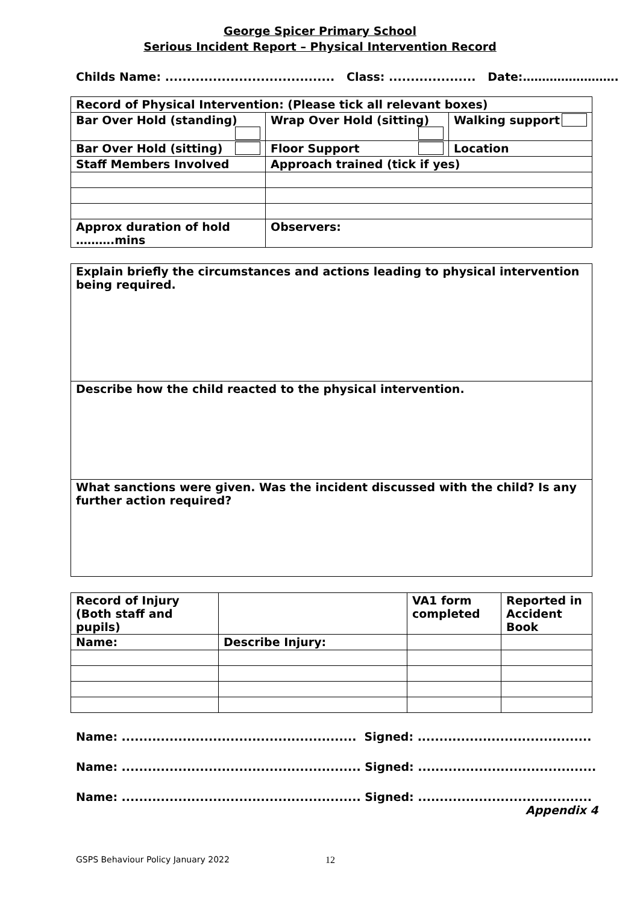George Spicer Primary School
Serious Incident Report – Physical Intervention Record
Childs Name: ....................................... Class: .................... Date:…………………….
| Record of Physical Intervention: (Please tick all relevant boxes) | | |
| Bar Over Hold (standing) | Wrap Over Hold (sitting) | Walking support |
| Bar Over Hold (sitting) | Floor Support | Location |
| Staff Members Involved | Approach trained (tick if yes) | |
| Approx duration of hold ……….mins | Observers: | |
| Explain briefly the circumstances and actions leading to physical intervention being required. |
| Describe how the child reacted to the physical intervention. |
| What sanctions were given. Was the incident discussed with the child? Is any further action required? |
| Record of Injury (Both staff and pupils) | | VA1 form completed | Reported in Accident Book |
| Name: | Describe Injury: | | |
Name: ...................................................... Signed: ........................................
Name: ....................................................... Signed: .........................................
Name: ....................................................... Signed: ........................................
Appendix 4
GSPS Behaviour Policy January 2022
12